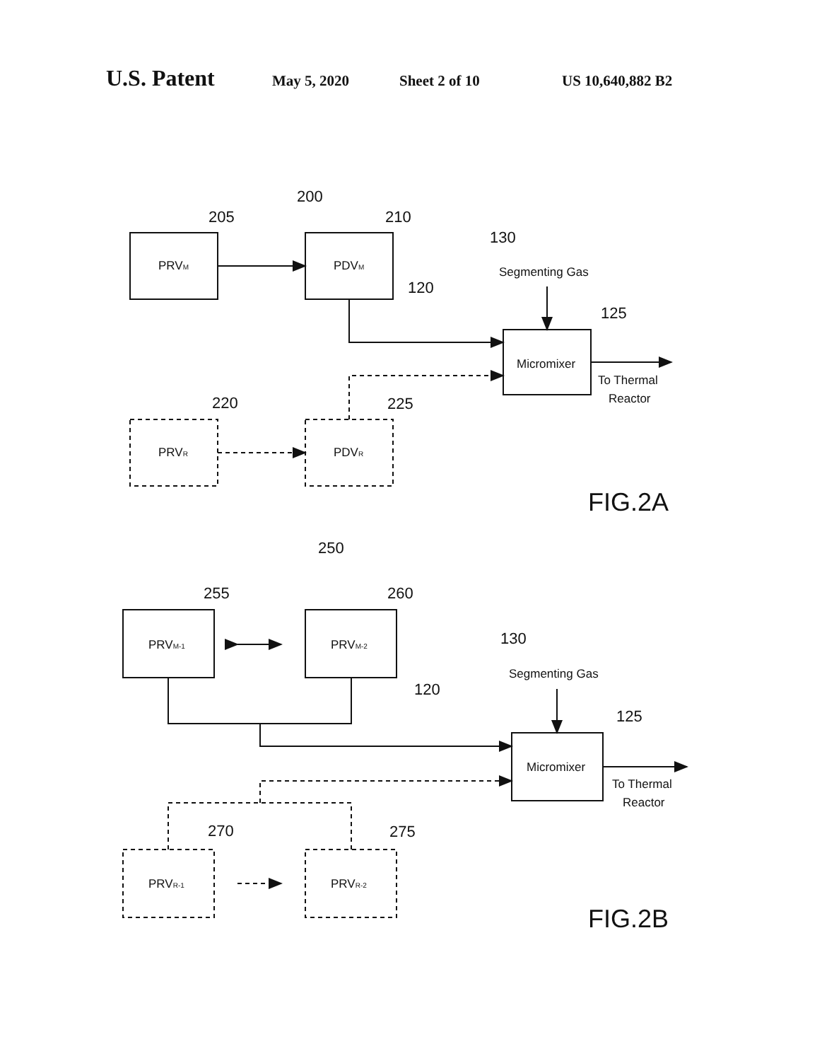U.S. Patent May 5, 2020 Sheet 2 of 10 US 10,640,882 B2
200
205
210
130
120
125
220
225
250
255
260
130
120
125
270
275
PRVM
PDVM
Segmenting Gas
Micromixer
To Thermal
Reactor
PRVR
PDVR
PRVM-1
PRVM-2
Segmenting Gas
Micromixer
To Thermal
Reactor
PRVR-1
PRVR-2
FIG.2A
FIG.2B